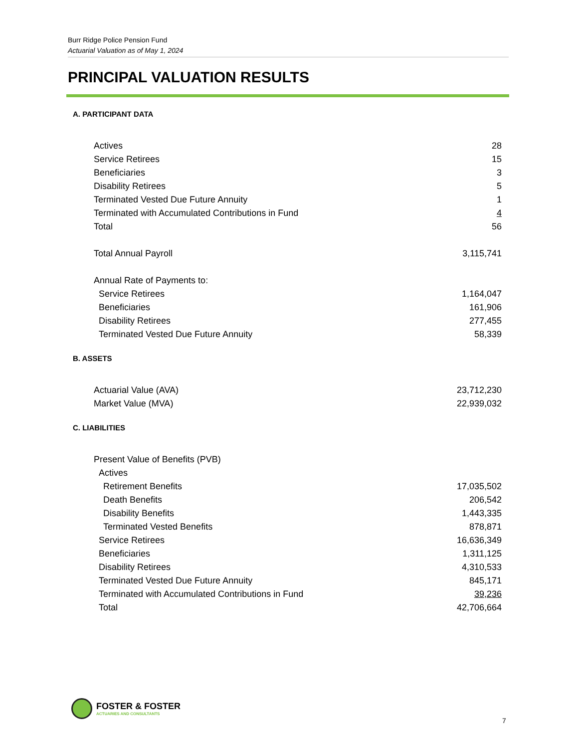Burr Ridge Police Pension Fund
Actuarial Valuation as of May 1, 2024
PRINCIPAL VALUATION RESULTS
A. PARTICIPANT DATA
| Actives | 28 |
| Service Retirees | 15 |
| Beneficiaries | 3 |
| Disability Retirees | 5 |
| Terminated Vested Due Future Annuity | 1 |
| Terminated with Accumulated Contributions in Fund | 4 |
| Total | 56 |
| Total Annual Payroll | 3,115,741 |
| Annual Rate of Payments to: | |
| Service Retirees | 1,164,047 |
| Beneficiaries | 161,906 |
| Disability Retirees | 277,455 |
| Terminated Vested Due Future Annuity | 58,339 |
B. ASSETS
| Actuarial Value (AVA) | 23,712,230 |
| Market Value (MVA) | 22,939,032 |
C. LIABILITIES
| Present Value of Benefits (PVB) | |
| Actives | |
| Retirement Benefits | 17,035,502 |
| Death Benefits | 206,542 |
| Disability Benefits | 1,443,335 |
| Terminated Vested Benefits | 878,871 |
| Service Retirees | 16,636,349 |
| Beneficiaries | 1,311,125 |
| Disability Retirees | 4,310,533 |
| Terminated Vested Due Future Annuity | 845,171 |
| Terminated with Accumulated Contributions in Fund | 39,236 |
| Total | 42,706,664 |
FOSTER & FOSTER
ACTUARIES AND CONSULTANTS
7